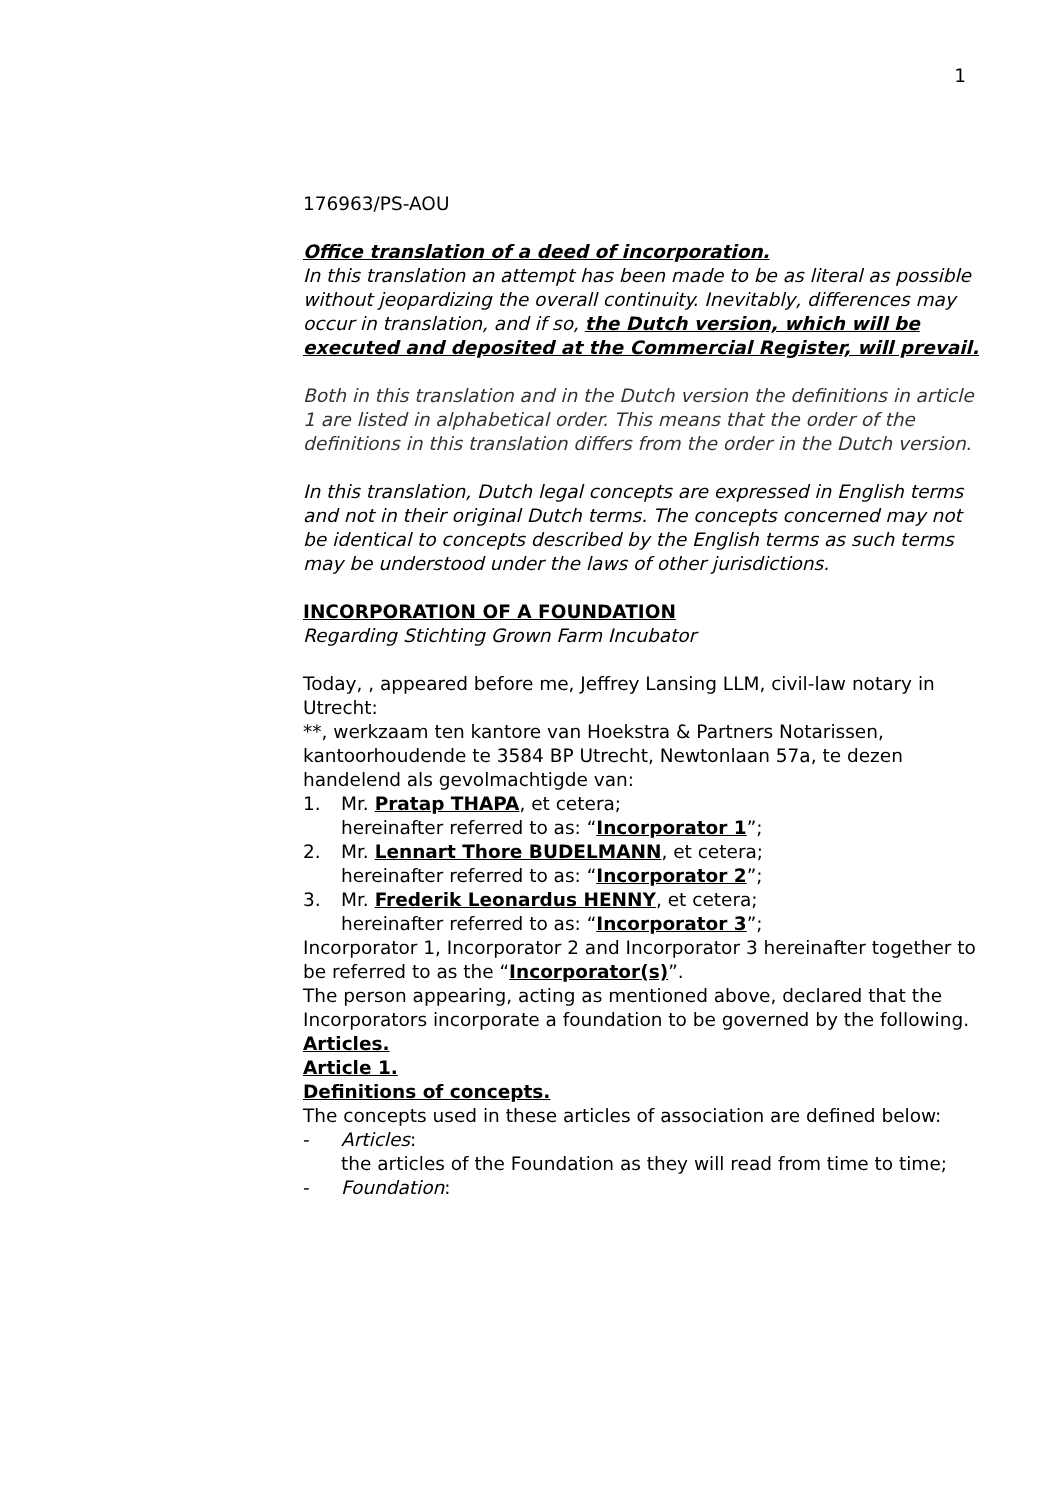1
176963/PS-AOU
Office translation of a deed of incorporation.
In this translation an attempt has been made to be as literal as possible without jeopardizing the overall continuity. Inevitably, differences may occur in translation, and if so, the Dutch version, which will be executed and deposited at the Commercial Register, will prevail.
Both in this translation and in the Dutch version the definitions in article 1 are listed in alphabetical order. This means that the order of the definitions in this translation differs from the order in the Dutch version.
In this translation, Dutch legal concepts are expressed in English terms and not in their original Dutch terms. The concepts concerned may not be identical to concepts described by the English terms as such terms may be understood under the laws of other jurisdictions.
INCORPORATION OF A FOUNDATION
Regarding Stichting Grown Farm Incubator
Today, , appeared before me, Jeffrey Lansing LLM, civil-law notary in Utrecht:
**, werkzaam ten kantore van Hoekstra & Partners Notarissen, kantoorhoudende te 3584 BP Utrecht, Newtonlaan 57a, te dezen handelend als gevolmachtigde van:
1. Mr. Pratap THAPA, et cetera;
hereinafter referred to as: “Incorporator 1”;
2. Mr. Lennart Thore BUDELMANN, et cetera;
hereinafter referred to as: “Incorporator 2”;
3. Mr. Frederik Leonardus HENNY, et cetera;
hereinafter referred to as: “Incorporator 3”;
Incorporator 1, Incorporator 2 and Incorporator 3 hereinafter together to be referred to as the “Incorporator(s)”.
The person appearing, acting as mentioned above, declared that the Incorporators incorporate a foundation to be governed by the following.
Articles.
Article 1.
Definitions of concepts.
The concepts used in these articles of association are defined below:
- Articles:
the articles of the Foundation as they will read from time to time;
- Foundation: